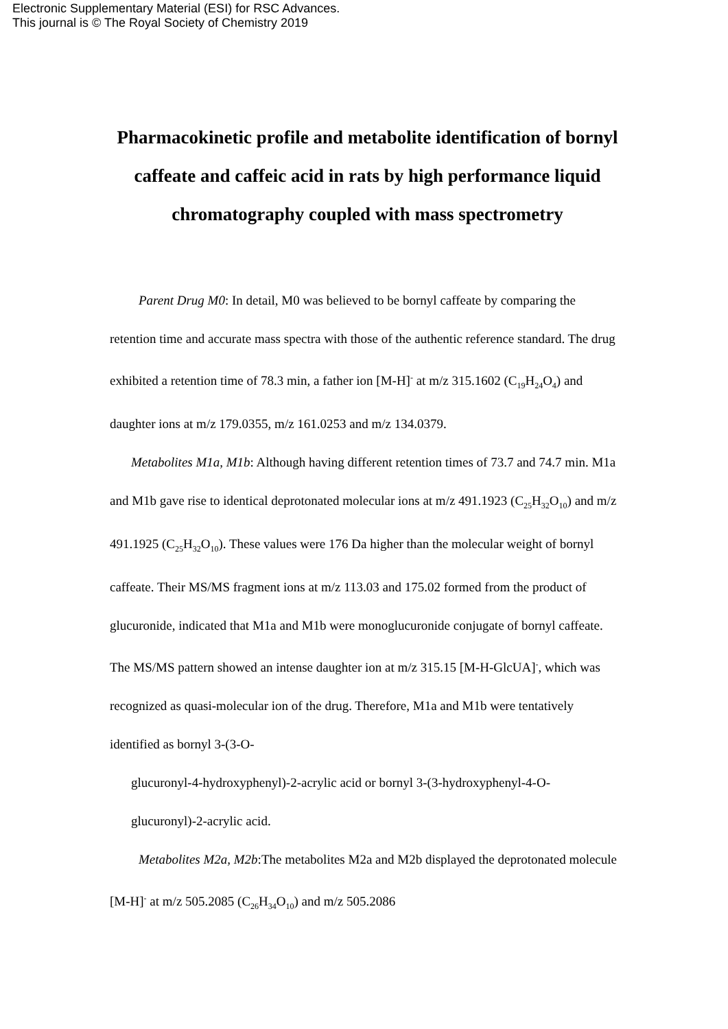Electronic Supplementary Material (ESI) for RSC Advances.
This journal is © The Royal Society of Chemistry 2019
Pharmacokinetic profile and metabolite identification of bornyl caffeate and caffeic acid in rats by high performance liquid chromatography coupled with mass spectrometry
Parent Drug M0: In detail, M0 was believed to be bornyl caffeate by comparing the retention time and accurate mass spectra with those of the authentic reference standard. The drug exhibited a retention time of 78.3 min, a father ion [M-H]<sup>-</sup> at m/z 315.1602 (C<sub>19</sub>H<sub>24</sub>O<sub>4</sub>) and daughter ions at m/z 179.0355, m/z 161.0253 and m/z 134.0379.
Metabolites M1a, M1b: Although having different retention times of 73.7 and 74.7 min. M1a and M1b gave rise to identical deprotonated molecular ions at m/z 491.1923 (C<sub>25</sub>H<sub>32</sub>O<sub>10</sub>) and m/z 491.1925 (C<sub>25</sub>H<sub>32</sub>O<sub>10</sub>). These values were 176 Da higher than the molecular weight of bornyl caffeate. Their MS/MS fragment ions at m/z 113.03 and 175.02 formed from the product of glucuronide, indicated that M1a and M1b were monoglucuronide conjugate of bornyl caffeate. The MS/MS pattern showed an intense daughter ion at m/z 315.15 [M-H-GlcUA]<sup>-</sup>, which was recognized as quasi-molecular ion of the drug. Therefore, M1a and M1b were tentatively identified as bornyl 3-(3-O-
glucuronyl-4-hydroxyphenyl)-2-acrylic acid or bornyl 3-(3-hydroxyphenyl-4-O-glucuronyl)-2-acrylic acid.
Metabolites M2a, M2b:The metabolites M2a and M2b displayed the deprotonated molecule [M-H]<sup>-</sup> at m/z 505.2085 (C<sub>26</sub>H<sub>34</sub>O<sub>10</sub>) and m/z 505.2086